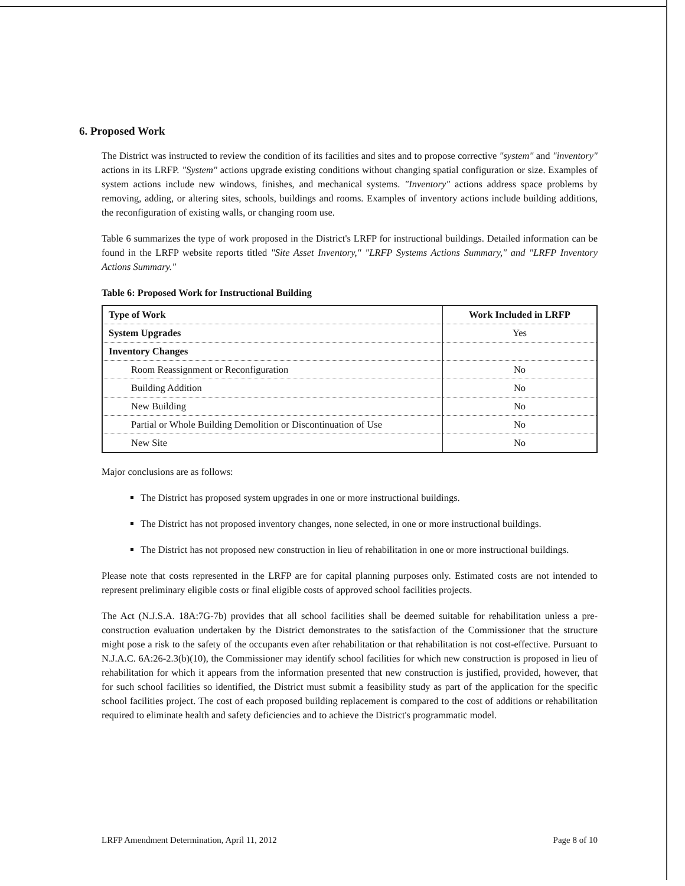6. Proposed Work
The District was instructed to review the condition of its facilities and sites and to propose corrective "system" and "inventory" actions in its LRFP. "System" actions upgrade existing conditions without changing spatial configuration or size. Examples of system actions include new windows, finishes, and mechanical systems. "Inventory" actions address space problems by removing, adding, or altering sites, schools, buildings and rooms. Examples of inventory actions include building additions, the reconfiguration of existing walls, or changing room use.
Table 6 summarizes the type of work proposed in the District's LRFP for instructional buildings. Detailed information can be found in the LRFP website reports titled "Site Asset Inventory," "LRFP Systems Actions Summary," and "LRFP Inventory Actions Summary."
Table 6: Proposed Work for Instructional Building
| Type of Work | Work Included in LRFP |
| --- | --- |
| System Upgrades | Yes |
| Inventory Changes | |
| Room Reassignment or Reconfiguration | No |
| Building Addition | No |
| New Building | No |
| Partial or Whole Building Demolition or Discontinuation of Use | No |
| New Site | No |
Major conclusions are as follows:
The District has proposed system upgrades in one or more instructional buildings.
The District has not proposed inventory changes, none selected, in one or more instructional buildings.
The District has not proposed new construction in lieu of rehabilitation in one or more instructional buildings.
Please note that costs represented in the LRFP are for capital planning purposes only. Estimated costs are not intended to represent preliminary eligible costs or final eligible costs of approved school facilities projects.
The Act (N.J.S.A. 18A:7G-7b) provides that all school facilities shall be deemed suitable for rehabilitation unless a pre-construction evaluation undertaken by the District demonstrates to the satisfaction of the Commissioner that the structure might pose a risk to the safety of the occupants even after rehabilitation or that rehabilitation is not cost-effective. Pursuant to N.J.A.C. 6A:26-2.3(b)(10), the Commissioner may identify school facilities for which new construction is proposed in lieu of rehabilitation for which it appears from the information presented that new construction is justified, provided, however, that for such school facilities so identified, the District must submit a feasibility study as part of the application for the specific school facilities project. The cost of each proposed building replacement is compared to the cost of additions or rehabilitation required to eliminate health and safety deficiencies and to achieve the District's programmatic model.
LRFP Amendment Determination, April 11, 2012 Page 8 of 10